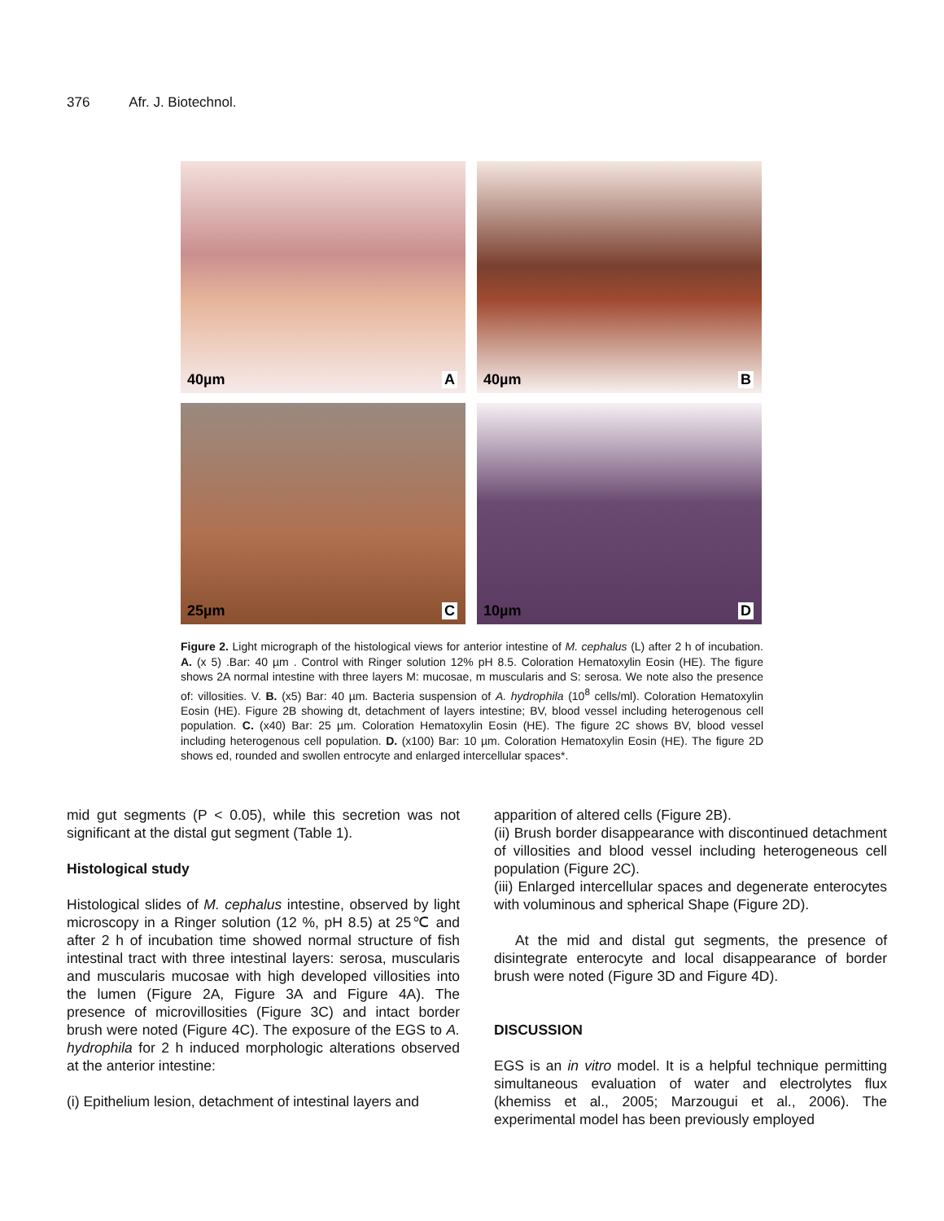376 Afr. J. Biotechnol.
40µm A
40µm B
25µm C
10µm D
Figure 2. Light micrograph of the histological views for anterior intestine of M. cephalus (L) after 2 h of incubation. A. (x 5) .Bar: 40 µm . Control with Ringer solution 12% pH 8.5. Coloration Hematoxylin Eosin (HE). The figure shows 2A normal intestine with three layers M: mucosae, m muscularis and S: serosa. We note also the presence of: villosities. V. B. (x5) Bar: 40 µm. Bacteria suspension of A. hydrophila (10<sup>8</sup> cells/ml). Coloration Hematoxylin Eosin (HE). Figure 2B showing dt, detachment of layers intestine; BV, blood vessel including heterogenous cell population. C. (x40) Bar: 25 µm. Coloration Hematoxylin Eosin (HE). The figure 2C shows BV, blood vessel including heterogenous cell population. D. (x100) Bar: 10 µm. Coloration Hematoxylin Eosin (HE). The figure 2D shows ed, rounded and swollen entrocyte and enlarged intercellular spaces*.
mid gut segments (P < 0.05), while this secretion was not significant at the distal gut segment (Table 1).
Histological study
Histological slides of M. cephalus intestine, observed by light microscopy in a Ringer solution (12 %, pH 8.5) at 25℃ and after 2 h of incubation time showed normal structure of fish intestinal tract with three intestinal layers: serosa, muscularis and muscularis mucosae with high developed villosities into the lumen (Figure 2A, Figure 3A and Figure 4A). The presence of microvillosities (Figure 3C) and intact border brush were noted (Figure 4C). The exposure of the EGS to A. hydrophila for 2 h induced morphologic alterations observed at the anterior intestine:
(i) Epithelium lesion, detachment of intestinal layers and
apparition of altered cells (Figure 2B).
(ii) Brush border disappearance with discontinued detachment of villosities and blood vessel including heterogeneous cell population (Figure 2C).
(iii) Enlarged intercellular spaces and degenerate enterocytes with voluminous and spherical Shape (Figure 2D).
At the mid and distal gut segments, the presence of disintegrate enterocyte and local disappearance of border brush were noted (Figure 3D and Figure 4D).
DISCUSSION
EGS is an in vitro model. It is a helpful technique permitting simultaneous evaluation of water and electrolytes flux (khemiss et al., 2005; Marzougui et al., 2006). The experimental model has been previously employed